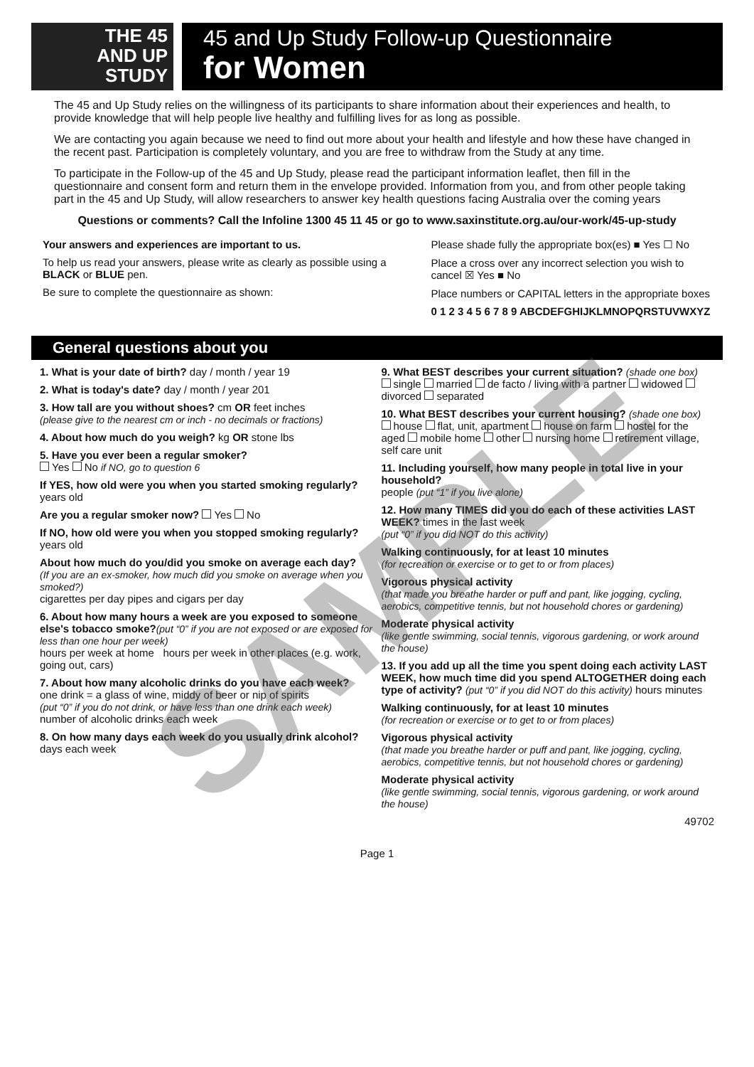SAMPLE
THE 45
AND UP
STUDY
45 and Up Study Follow-up Questionnaire
for Women
The 45 and Up Study relies on the willingness of its participants to share information about their experiences and health, to provide knowledge that will help people live healthy and fulfilling lives for as long as possible.
We are contacting you again because we need to find out more about your health and lifestyle and how these have changed in the recent past. Participation is completely voluntary, and you are free to withdraw from the Study at any time.
To participate in the Follow-up of the 45 and Up Study, please read the participant information leaflet, then fill in the questionnaire and consent form and return them in the envelope provided. Information from you, and from other people taking part in the 45 and Up Study, will allow researchers to answer key health questions facing Australia over the coming years
Questions or comments? Call the Infoline 1300 45 11 45 or go to www.saxinstitute.org.au/our-work/45-up-study
Your answers and experiences are important to us.
To help us read your answers, please write as clearly as possible using a BLACK or BLUE pen.
Be sure to complete the questionnaire as shown:
Please shade fully the appropriate box(es) ■ Yes ☐ No
Place a cross over any incorrect selection you wish to cancel ☒ Yes ■ No
Place numbers or CAPITAL letters in the appropriate boxes
0 1 2 3 4 5 6 7 8 9 ABCDEFGHIJKLMNOPQRSTUVWXYZ
General questions about you
1. What is your date of birth? day / month / year 19
2. What is today's date? day / month / year 201
3. How tall are you without shoes? cm OR feet inches
(please give to the nearest cm or inch - no decimals or fractions)
4. About how much do you weigh? kg OR stone lbs
5. Have you ever been a regular smoker?
Yes No if NO, go to question 6
If YES, how old were you when you started smoking regularly? years old
Are you a regular smoker now? Yes No
If NO, how old were you when you stopped smoking regularly? years old
About how much do you/did you smoke on average each day?
(If you are an ex-smoker, how much did you smoke on average when you smoked?)
cigarettes per day pipes and cigars per day
6. About how many hours a week are you exposed to someone else's tobacco smoke?(put “0” if you are not exposed or are exposed for less than one hour per week)
hours per week at home hours per week in other places (e.g. work, going out, cars)
7. About how many alcoholic drinks do you have each week?
one drink = a glass of wine, middy of beer or nip of spirits
(put “0” if you do not drink, or have less than one drink each week)
number of alcoholic drinks each week
8. On how many days each week do you usually drink alcohol? days each week
9. What BEST describes your current situation? (shade one box)
single married de facto / living with a partner widowed divorced separated
10. What BEST describes your current housing? (shade one box)
house flat, unit, apartment house on farm hostel for the aged mobile home other nursing home retirement village, self care unit
11. Including yourself, how many people in total live in your household?
people (put “1” if you live alone)
12. How many TIMES did you do each of these activities LAST WEEK? times in the last week
(put “0” if you did NOT do this activity)
Walking continuously, for at least 10 minutes
(for recreation or exercise or to get to or from places)
Vigorous physical activity
(that made you breathe harder or puff and pant, like jogging, cycling, aerobics, competitive tennis, but not household chores or gardening)
Moderate physical activity
(like gentle swimming, social tennis, vigorous gardening, or work around the house)
13. If you add up all the time you spent doing each activity LAST WEEK, how much time did you spend ALTOGETHER doing each type of activity? (put “0” if you did NOT do this activity) hours minutes
Walking continuously, for at least 10 minutes
(for recreation or exercise or to get to or from places)
Vigorous physical activity
(that made you breathe harder or puff and pant, like jogging, cycling, aerobics, competitive tennis, but not household chores or gardening)
Moderate physical activity
(like gentle swimming, social tennis, vigorous gardening, or work around the house)
49702
Page 1